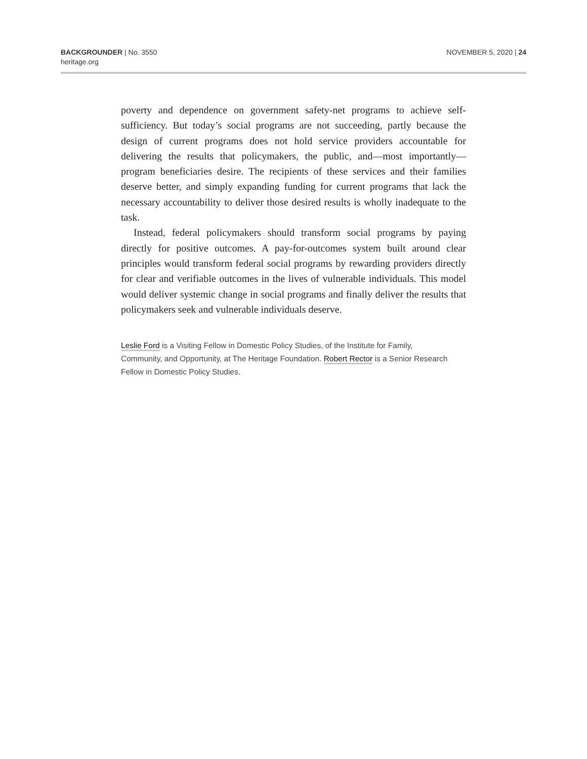BACKGROUNDER | No. 3550
heritage.org
NOVEMBER 5, 2020 | 24
poverty and dependence on government safety-net programs to achieve self-sufficiency. But today’s social programs are not succeeding, partly because the design of current programs does not hold service providers accountable for delivering the results that policymakers, the public, and—most importantly—program beneficiaries desire. The recipients of these services and their families deserve better, and simply expanding funding for current programs that lack the necessary accountability to deliver those desired results is wholly inadequate to the task.
Instead, federal policymakers should transform social programs by paying directly for positive outcomes. A pay-for-outcomes system built around clear principles would transform federal social programs by rewarding providers directly for clear and verifiable outcomes in the lives of vulnerable individuals. This model would deliver systemic change in social programs and finally deliver the results that policymakers seek and vulnerable individuals deserve.
Leslie Ford is a Visiting Fellow in Domestic Policy Studies, of the Institute for Family, Community, and Opportunity, at The Heritage Foundation. Robert Rector is a Senior Research Fellow in Domestic Policy Studies.